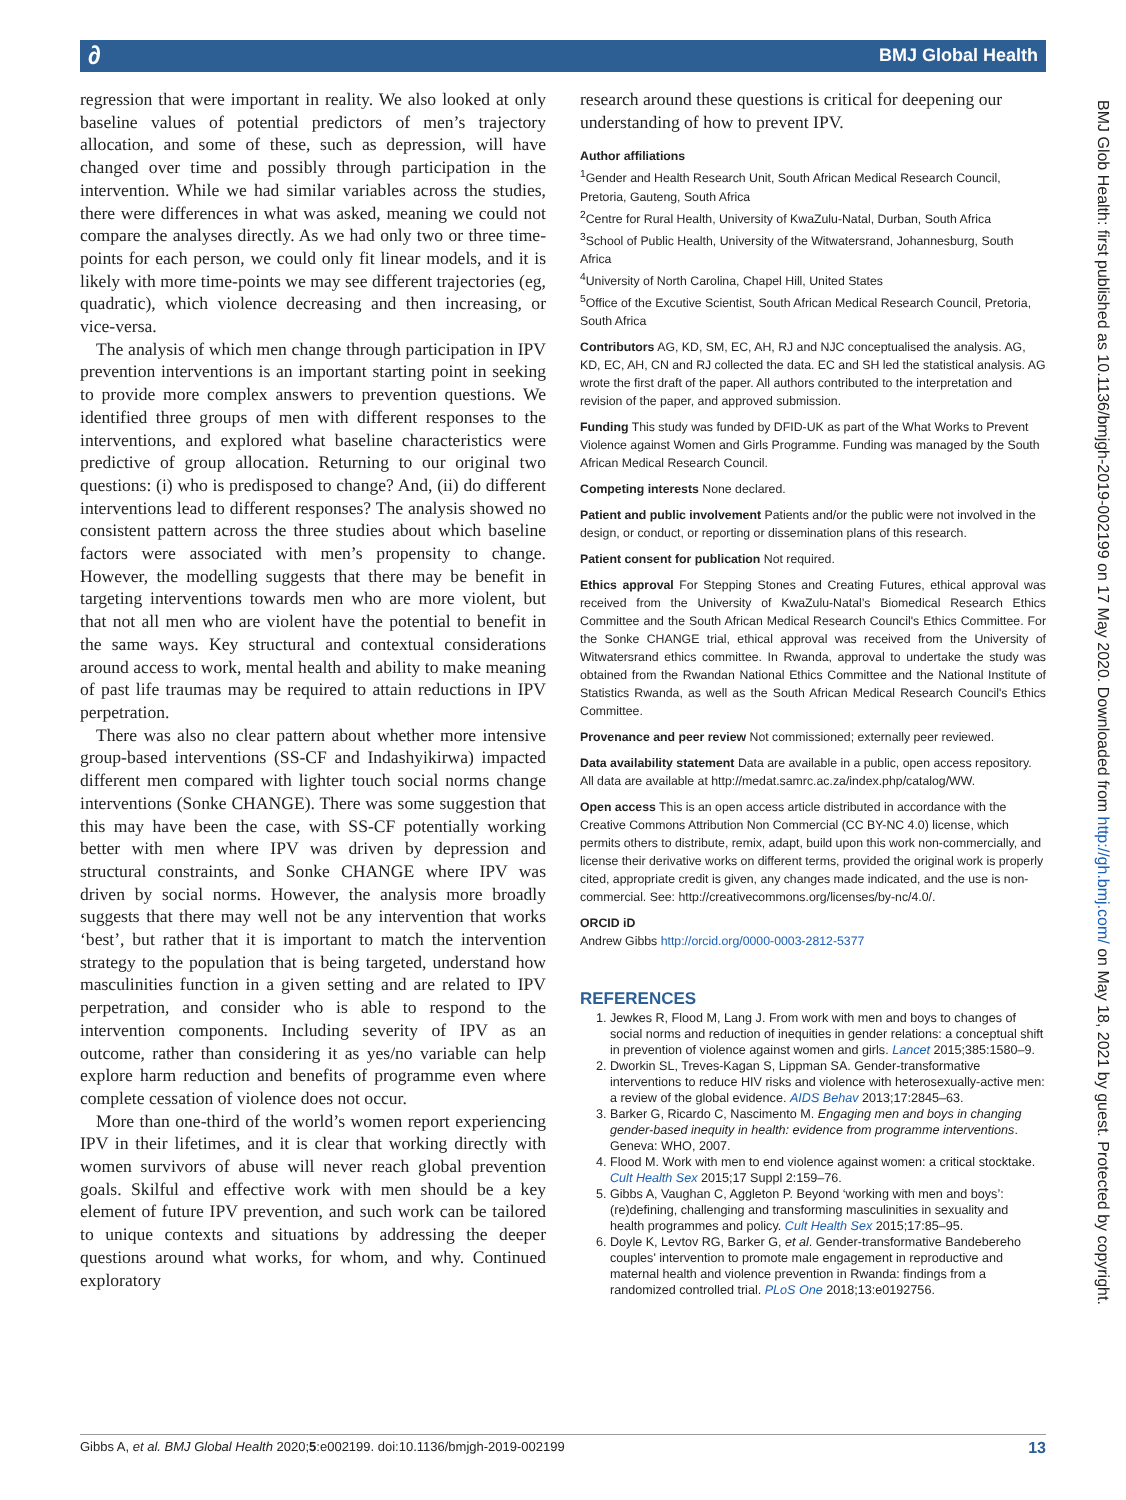BMJ Global Health ∂
BMJ Glob Health: first published as 10.1136/bmjgh-2019-002199 on 17 May 2020. Downloaded from http://gh.bmj.com/ on May 18, 2021 by guest. Protected by copyright.
regression that were important in reality. We also looked at only baseline values of potential predictors of men’s trajectory allocation, and some of these, such as depression, will have changed over time and possibly through participation in the intervention. While we had similar variables across the studies, there were differences in what was asked, meaning we could not compare the analyses directly. As we had only two or three time-points for each person, we could only fit linear models, and it is likely with more time-points we may see different trajectories (eg, quadratic), which violence decreasing and then increasing, or vice-versa.
The analysis of which men change through participation in IPV prevention interventions is an important starting point in seeking to provide more complex answers to prevention questions. We identified three groups of men with different responses to the interventions, and explored what baseline characteristics were predictive of group allocation. Returning to our original two questions: (i) who is predisposed to change? And, (ii) do different interventions lead to different responses? The analysis showed no consistent pattern across the three studies about which baseline factors were associated with men’s propensity to change. However, the modelling suggests that there may be benefit in targeting interventions towards men who are more violent, but that not all men who are violent have the potential to benefit in the same ways. Key structural and contextual considerations around access to work, mental health and ability to make meaning of past life traumas may be required to attain reductions in IPV perpetration.
There was also no clear pattern about whether more intensive group-based interventions (SS-CF and Indashyikirwa) impacted different men compared with lighter touch social norms change interventions (Sonke CHANGE). There was some suggestion that this may have been the case, with SS-CF potentially working better with men where IPV was driven by depression and structural constraints, and Sonke CHANGE where IPV was driven by social norms. However, the analysis more broadly suggests that there may well not be any intervention that works ‘best’, but rather that it is important to match the intervention strategy to the population that is being targeted, understand how masculinities function in a given setting and are related to IPV perpetration, and consider who is able to respond to the intervention components. Including severity of IPV as an outcome, rather than considering it as yes/no variable can help explore harm reduction and benefits of programme even where complete cessation of violence does not occur.
More than one-third of the world’s women report experiencing IPV in their lifetimes, and it is clear that working directly with women survivors of abuse will never reach global prevention goals. Skilful and effective work with men should be a key element of future IPV prevention, and such work can be tailored to unique contexts and situations by addressing the deeper questions around what works, for whom, and why. Continued exploratory
research around these questions is critical for deepening our understanding of how to prevent IPV.
Author affiliations
<sup>1</sup> Gender and Health Research Unit, South African Medical Research Council, Pretoria, Gauteng, South Africa
<sup>2</sup> Centre for Rural Health, University of KwaZulu-Natal, Durban, South Africa
<sup>3</sup> School of Public Health, University of the Witwatersrand, Johannesburg, South Africa
<sup>4</sup> University of North Carolina, Chapel Hill, United States
<sup>5</sup> Office of the Excutive Scientist, South African Medical Research Council, Pretoria, South Africa
Contributors AG, KD, SM, EC, AH, RJ and NJC conceptualised the analysis. AG, KD, EC, AH, CN and RJ collected the data. EC and SH led the statistical analysis. AG wrote the first draft of the paper. All authors contributed to the interpretation and revision of the paper, and approved submission.
Funding This study was funded by DFID-UK as part of the What Works to Prevent Violence against Women and Girls Programme. Funding was managed by the South African Medical Research Council.
Competing interests None declared.
Patient and public involvement Patients and/or the public were not involved in the design, or conduct, or reporting or dissemination plans of this research.
Patient consent for publication Not required.
Ethics approval For Stepping Stones and Creating Futures, ethical approval was received from the University of KwaZulu-Natal’s Biomedical Research Ethics Committee and the South African Medical Research Council's Ethics Committee. For the Sonke CHANGE trial, ethical approval was received from the University of Witwatersrand ethics committee. In Rwanda, approval to undertake the study was obtained from the Rwandan National Ethics Committee and the National Institute of Statistics Rwanda, as well as the South African Medical Research Council's Ethics Committee.
Provenance and peer review Not commissioned; externally peer reviewed.
Data availability statement Data are available in a public, open access repository. All data are available at http://medat.samrc.ac.za/index.php/catalog/WW.
Open access This is an open access article distributed in accordance with the Creative Commons Attribution Non Commercial (CC BY-NC 4.0) license, which permits others to distribute, remix, adapt, build upon this work non-commercially, and license their derivative works on different terms, provided the original work is properly cited, appropriate credit is given, any changes made indicated, and the use is non-commercial. See: http://creativecommons.org/licenses/by-nc/4.0/.
ORCID iD
Andrew Gibbs http://orcid.org/0000-0003-2812-5377
REFERENCES
1. Jewkes R, Flood M, Lang J. From work with men and boys to changes of social norms and reduction of inequities in gender relations: a conceptual shift in prevention of violence against women and girls. Lancet 2015;385:1580–9.
2. Dworkin SL, Treves-Kagan S, Lippman SA. Gender-transformative interventions to reduce HIV risks and violence with heterosexually-active men: a review of the global evidence. AIDS Behav 2013;17:2845–63.
3. Barker G, Ricardo C, Nascimento M. Engaging men and boys in changing gender-based inequity in health: evidence from programme interventions. Geneva: WHO, 2007.
4. Flood M. Work with men to end violence against women: a critical stocktake. Cult Health Sex 2015;17 Suppl 2:159–76.
5. Gibbs A, Vaughan C, Aggleton P. Beyond ‘working with men and boys’: (re)defining, challenging and transforming masculinities in sexuality and health programmes and policy. Cult Health Sex 2015;17:85–95.
6. Doyle K, Levtov RG, Barker G, et al. Gender-transformative Bandebereho couples' intervention to promote male engagement in reproductive and maternal health and violence prevention in Rwanda: findings from a randomized controlled trial. PLoS One 2018;13:e0192756.
Gibbs A, et al. BMJ Global Health 2020;5:e002199. doi:10.1136/bmjgh-2019-002199 13